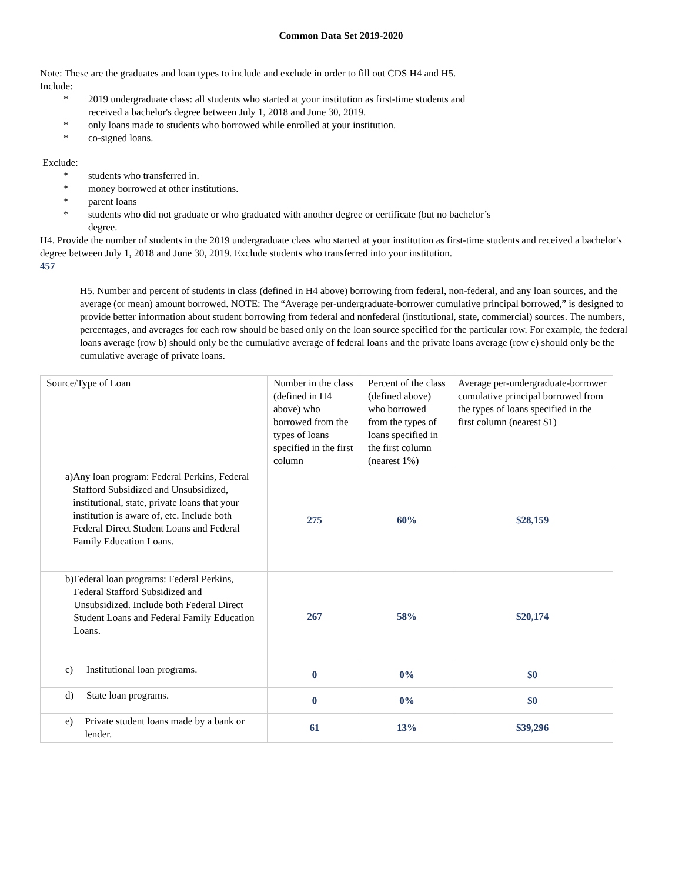Common Data Set 2019-2020
Note: These are the graduates and loan types to include and exclude in order to fill out CDS H4 and H5.
Include:
* 2019 undergraduate class: all students who started at your institution as first-time students and received a bachelor's degree between July 1, 2018 and June 30, 2019.
* only loans made to students who borrowed while enrolled at your institution.
* co-signed loans.
Exclude:
* students who transferred in.
* money borrowed at other institutions.
* parent loans
* students who did not graduate or who graduated with another degree or certificate (but no bachelor’s degree.
H4. Provide the number of students in the 2019 undergraduate class who started at your institution as first-time students and received a bachelor's degree between July 1, 2018 and June 30, 2019. Exclude students who transferred into your institution.
457
H5. Number and percent of students in class (defined in H4 above) borrowing from federal, non-federal, and any loan sources, and the average (or mean) amount borrowed. NOTE: The “Average per-undergraduate-borrower cumulative principal borrowed,” is designed to provide better information about student borrowing from federal and nonfederal (institutional, state, commercial) sources. The numbers, percentages, and averages for each row should be based only on the loan source specified for the particular row. For example, the federal loans average (row b) should only be the cumulative average of federal loans and the private loans average (row e) should only be the cumulative average of private loans.
| Source/Type of Loan | Number in the class (defined in H4 above) who borrowed from the types of loans specified in the first column | Percent of the class (defined above) who borrowed from the types of loans specified in the first column (nearest 1%) | Average per-undergraduate-borrower cumulative principal borrowed from the types of loans specified in the first column (nearest $1) |
| a) Any loan program: Federal Perkins, Federal Stafford Subsidized and Unsubsidized, institutional, state, private loans that your institution is aware of, etc. Include both Federal Direct Student Loans and Federal Family Education Loans. | 275 | 60% | $28,159 |
| b) Federal loan programs: Federal Perkins, Federal Stafford Subsidized and Unsubsidized. Include both Federal Direct Student Loans and Federal Family Education Loans. | 267 | 58% | $20,174 |
| c) Institutional loan programs. | 0 | 0% | $0 |
| d) State loan programs. | 0 | 0% | $0 |
| e) Private student loans made by a bank or lender. | 61 | 13% | $39,296 |